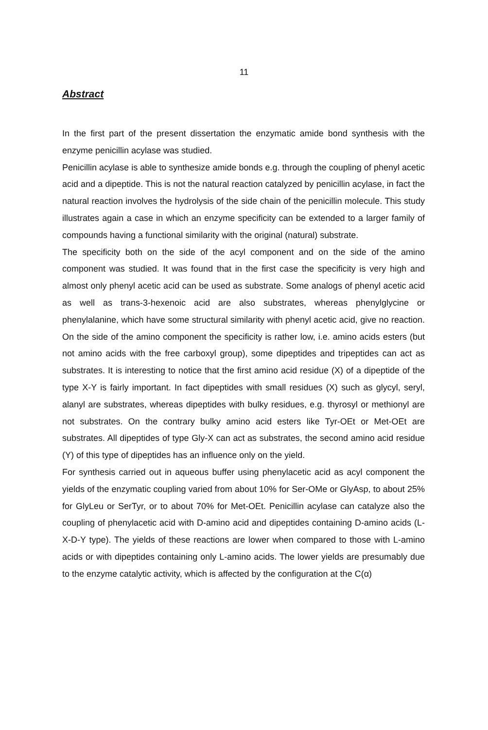11
Abstract
In the first part of the present dissertation the enzymatic amide bond synthesis with the enzyme penicillin acylase was studied.
Penicillin acylase is able to synthesize amide bonds e.g. through the coupling of phenyl acetic acid and a dipeptide. This is not the natural reaction catalyzed by penicillin acylase, in fact the natural reaction involves the hydrolysis of the side chain of the penicillin molecule. This study illustrates again a case in which an enzyme specificity can be extended to a larger family of compounds having a functional similarity with the original (natural) substrate.
The specificity both on the side of the acyl component and on the side of the amino component was studied. It was found that in the first case the specificity is very high and almost only phenyl acetic acid can be used as substrate. Some analogs of phenyl acetic acid as well as trans-3-hexenoic acid are also substrates, whereas phenylglycine or phenylalanine, which have some structural similarity with phenyl acetic acid, give no reaction. On the side of the amino component the specificity is rather low, i.e. amino acids esters (but not amino acids with the free carboxyl group), some dipeptides and tripeptides can act as substrates. It is interesting to notice that the first amino acid residue (X) of a dipeptide of the type X-Y is fairly important. In fact dipeptides with small residues (X) such as glycyl, seryl, alanyl are substrates, whereas dipeptides with bulky residues, e.g. thyrosyl or methionyl are not substrates. On the contrary bulky amino acid esters like Tyr-OEt or Met-OEt are substrates. All dipeptides of type Gly-X can act as substrates, the second amino acid residue (Y) of this type of dipeptides has an influence only on the yield.
For synthesis carried out in aqueous buffer using phenylacetic acid as acyl component the yields of the enzymatic coupling varied from about 10% for Ser-OMe or GlyAsp, to about 25% for GlyLeu or SerTyr, or to about 70% for Met-OEt. Penicillin acylase can catalyze also the coupling of phenylacetic acid with D-amino acid and dipeptides containing D-amino acids (L-X-D-Y type). The yields of these reactions are lower when compared to those with L-amino acids or with dipeptides containing only L-amino acids. The lower yields are presumably due to the enzyme catalytic activity, which is affected by the configuration at the C(α)